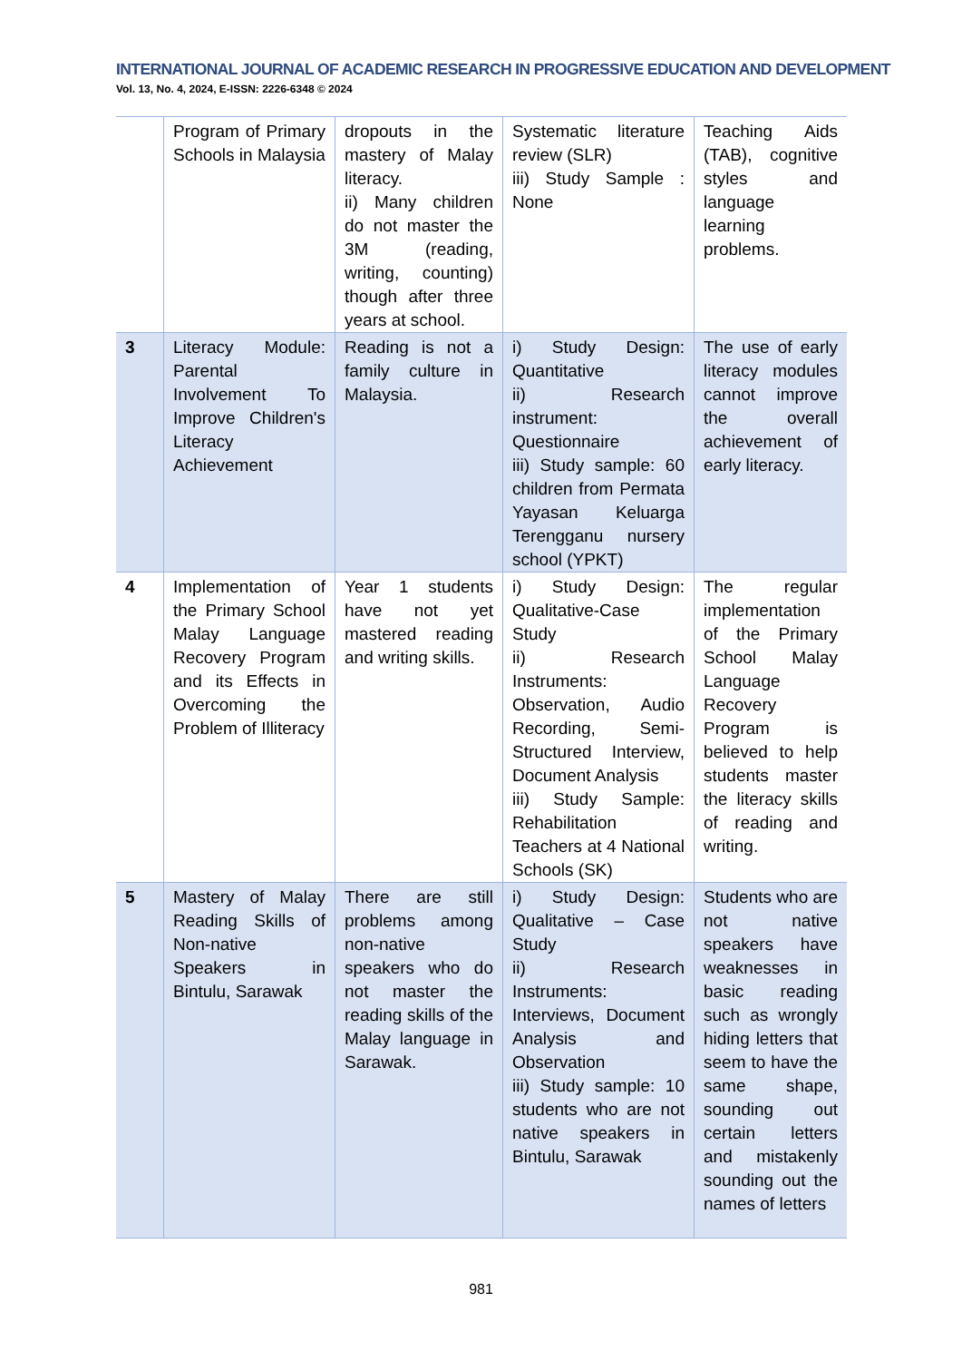INTERNATIONAL JOURNAL OF ACADEMIC RESEARCH IN PROGRESSIVE EDUCATION AND DEVELOPMENT
Vol. 13, No. 4, 2024, E-ISSN: 2226-6348 © 2024
| | Program of Primary Schools in Malaysia | dropouts in the mastery of Malay literacy. ii) Many children do not master the 3M (reading, writing, counting) though after three years at school. | Systematic literature review (SLR) iii) Study Sample : None | Teaching Aids (TAB), cognitive styles and language learning problems. |
| 3 | Literacy Module: Parental Involvement To Improve Children's Literacy Achievement | Reading is not a family culture in Malaysia. | i) Study Design: Quantitative ii) Research instrument: Questionnaire iii) Study sample: 60 children from Permata Yayasan Keluarga Terengganu nursery school (YPKT) | The use of early literacy modules cannot improve the overall achievement of early literacy. |
| 4 | Implementation of the Primary School Malay Language Recovery Program and its Effects in Overcoming the Problem of Illiteracy | Year 1 students have not yet mastered reading and writing skills. | i) Study Design: Qualitative-Case Study ii) Research Instruments: Observation, Audio Recording, Semi-Structured Interview, Document Analysis iii) Study Sample: Rehabilitation Teachers at 4 National Schools (SK) | The regular implementation of the Primary School Malay Language Recovery Program is believed to help students master the literacy skills of reading and writing. |
| 5 | Mastery of Malay Reading Skills of Non-native Speakers in Bintulu, Sarawak | There are still problems among non-native speakers who do not master the reading skills of the Malay language in Sarawak. | i) Study Design: Qualitative – Case Study ii) Research Instruments: Interviews, Document Analysis and Observation iii) Study sample: 10 students who are not native speakers in Bintulu, Sarawak | Students who are not native speakers have weaknesses in basic reading such as wrongly hiding letters that seem to have the same shape, sounding out certain letters and mistakenly sounding out the names of letters |
981